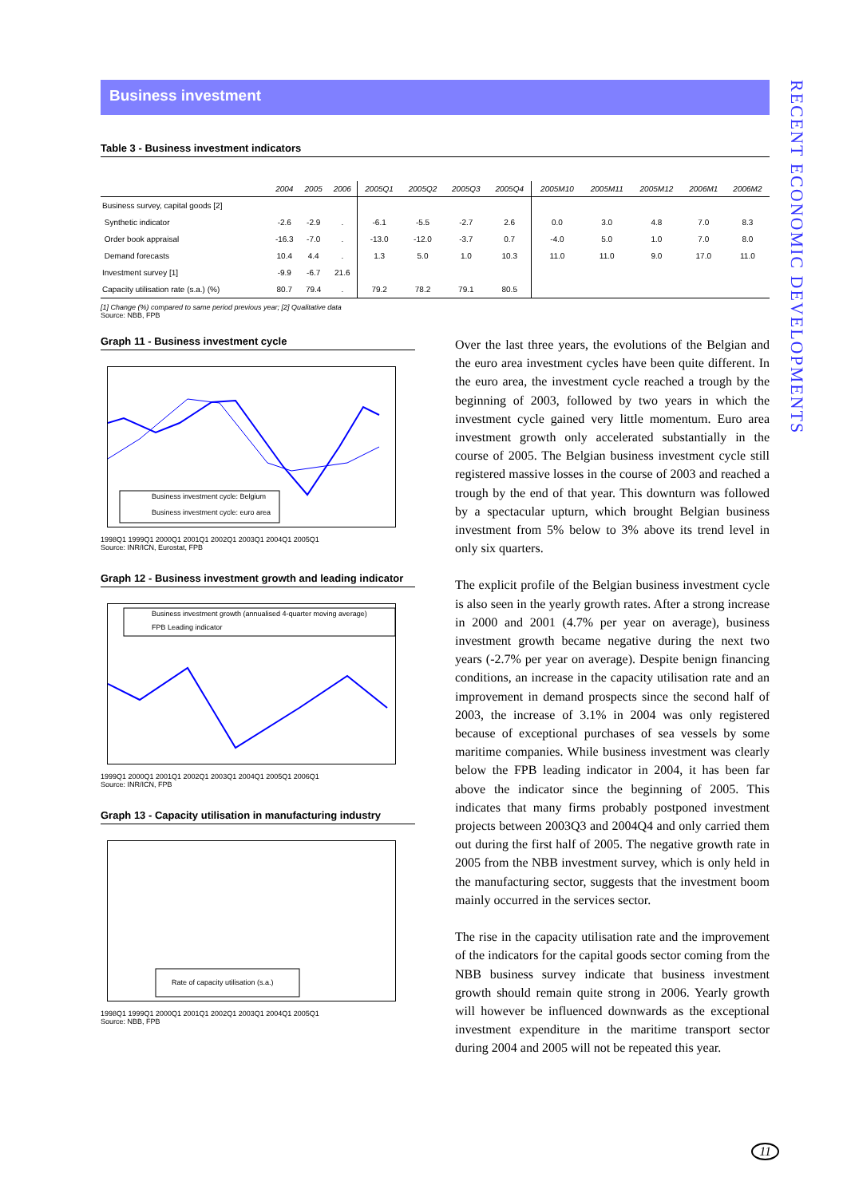RECENT ECONOMIC DEVELOPMENTS
Business investment
Table 3 - Business investment indicators
| | 2004 | 2005 | 2006 | 2005Q1 | 2005Q2 | 2005Q3 | 2005Q4 | 2005M10 | 2005M11 | 2005M12 | 2006M1 | 2006M2 |
| --- | --- | --- | --- | --- | --- | --- | --- | --- | --- | --- | --- | --- |
| Business survey, capital goods [2] | | | | | | | | | | | | |
| Synthetic indicator | -2.6 | -2.9 | . | -6.1 | -5.5 | -2.7 | 2.6 | 0.0 | 3.0 | 4.8 | 7.0 | 8.3 |
| Order book appraisal | -16.3 | -7.0 | . | -13.0 | -12.0 | -3.7 | 0.7 | -4.0 | 5.0 | 1.0 | 7.0 | 8.0 |
| Demand forecasts | 10.4 | 4.4 | . | 1.3 | 5.0 | 1.0 | 10.3 | 11.0 | 11.0 | 9.0 | 17.0 | 11.0 |
| Investment survey [1] | -9.9 | -6.7 | 21.6 | | | | | | | | | |
| Capacity utilisation rate (s.a.) (%) | 80.7 | 79.4 | . | 79.2 | 78.2 | 79.1 | 80.5 | | | | | |
[1] Change (%) compared to same period previous year; [2] Qualitative data
Source: NBB, FPB
Graph 11 - Business investment cycle
Business investment cycle: Belgium
Business investment cycle: euro area
1998Q1 1999Q1 2000Q1 2001Q1 2002Q1 2003Q1 2004Q1 2005Q1
Source: INR/ICN, Eurostat, FPB
Graph 12 - Business investment growth and leading indicator
Business investment growth (annualised 4-quarter moving average)
FPB Leading indicator
1999Q1 2000Q1 2001Q1 2002Q1 2003Q1 2004Q1 2005Q1 2006Q1
Source: INR/ICN, FPB
Graph 13 - Capacity utilisation in manufacturing industry
Rate of capacity utilisation (s.a.)
1998Q1 1999Q1 2000Q1 2001Q1 2002Q1 2003Q1 2004Q1 2005Q1
Source: NBB, FPB
Over the last three years, the evolutions of the Belgian and the euro area investment cycles have been quite different. In the euro area, the investment cycle reached a trough by the beginning of 2003, followed by two years in which the investment cycle gained very little momentum. Euro area investment growth only accelerated substantially in the course of 2005. The Belgian business investment cycle still registered massive losses in the course of 2003 and reached a trough by the end of that year. This downturn was followed by a spectacular upturn, which brought Belgian business investment from 5% below to 3% above its trend level in only six quarters.
The explicit profile of the Belgian business investment cycle is also seen in the yearly growth rates. After a strong increase in 2000 and 2001 (4.7% per year on average), business investment growth became negative during the next two years (-2.7% per year on average). Despite benign financing conditions, an increase in the capacity utilisation rate and an improvement in demand prospects since the second half of 2003, the increase of 3.1% in 2004 was only registered because of exceptional purchases of sea vessels by some maritime companies. While business investment was clearly below the FPB leading indicator in 2004, it has been far above the indicator since the beginning of 2005. This indicates that many firms probably postponed investment projects between 2003Q3 and 2004Q4 and only carried them out during the first half of 2005. The negative growth rate in 2005 from the NBB investment survey, which is only held in the manufacturing sector, suggests that the investment boom mainly occurred in the services sector.
The rise in the capacity utilisation rate and the improvement of the indicators for the capital goods sector coming from the NBB business survey indicate that business investment growth should remain quite strong in 2006. Yearly growth will however be influenced downwards as the exceptional investment expenditure in the maritime transport sector during 2004 and 2005 will not be repeated this year.
11